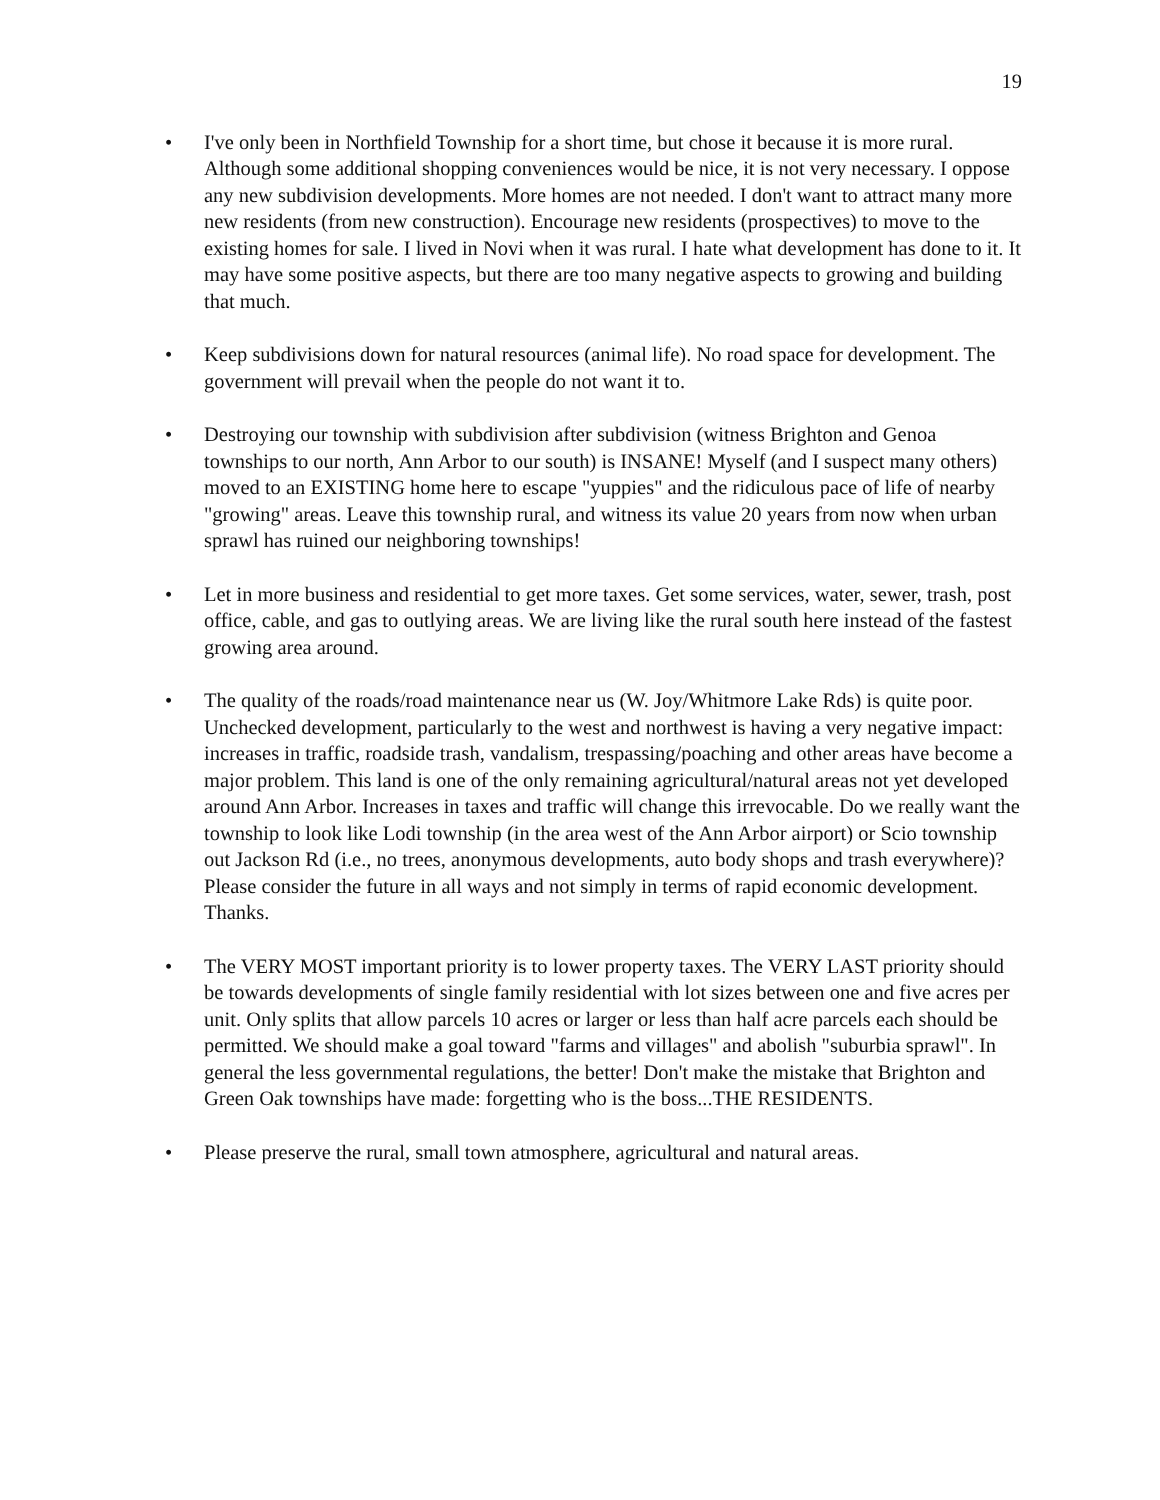19
• I've only been in Northfield Township for a short time, but chose it because it is more rural. Although some additional shopping conveniences would be nice, it is not very necessary. I oppose any new subdivision developments. More homes are not needed. I don't want to attract many more new residents (from new construction). Encourage new residents (prospectives) to move to the existing homes for sale. I lived in Novi when it was rural. I hate what development has done to it. It may have some positive aspects, but there are too many negative aspects to growing and building that much.
• Keep subdivisions down for natural resources (animal life). No road space for development. The government will prevail when the people do not want it to.
• Destroying our township with subdivision after subdivision (witness Brighton and Genoa townships to our north, Ann Arbor to our south) is INSANE! Myself (and I suspect many others) moved to an EXISTING home here to escape "yuppies" and the ridiculous pace of life of nearby "growing" areas. Leave this township rural, and witness its value 20 years from now when urban sprawl has ruined our neighboring townships!
• Let in more business and residential to get more taxes. Get some services, water, sewer, trash, post office, cable, and gas to outlying areas. We are living like the rural south here instead of the fastest growing area around.
• The quality of the roads/road maintenance near us (W. Joy/Whitmore Lake Rds) is quite poor. Unchecked development, particularly to the west and northwest is having a very negative impact: increases in traffic, roadside trash, vandalism, trespassing/poaching and other areas have become a major problem. This land is one of the only remaining agricultural/natural areas not yet developed around Ann Arbor. Increases in taxes and traffic will change this irrevocable. Do we really want the township to look like Lodi township (in the area west of the Ann Arbor airport) or Scio township out Jackson Rd (i.e., no trees, anonymous developments, auto body shops and trash everywhere)? Please consider the future in all ways and not simply in terms of rapid economic development. Thanks.
• The VERY MOST important priority is to lower property taxes. The VERY LAST priority should be towards developments of single family residential with lot sizes between one and five acres per unit. Only splits that allow parcels 10 acres or larger or less than half acre parcels each should be permitted. We should make a goal toward "farms and villages" and abolish "suburbia sprawl". In general the less governmental regulations, the better! Don't make the mistake that Brighton and Green Oak townships have made: forgetting who is the boss...THE RESIDENTS.
• Please preserve the rural, small town atmosphere, agricultural and natural areas.